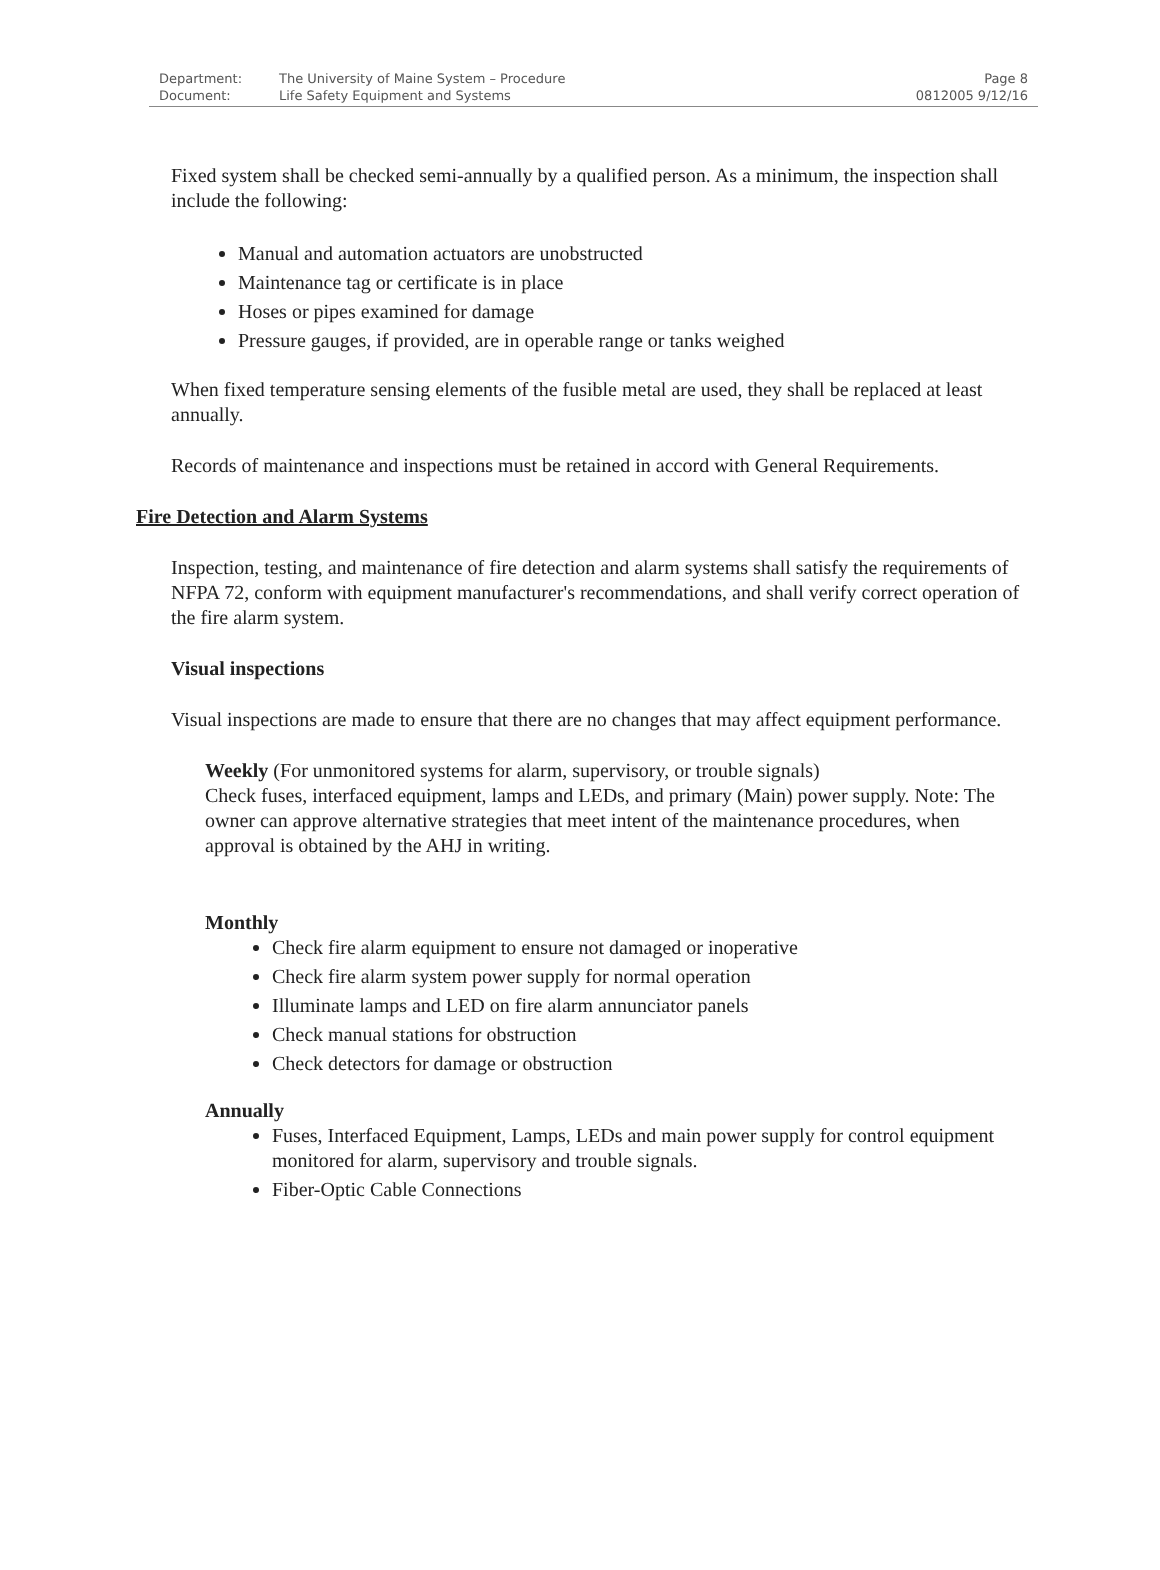| Department: | The University of Maine System – Procedure | Page 8 |
| Document: | Life Safety Equipment and Systems | 0812005 9/12/16 |
Fixed system shall be checked semi-annually by a qualified person. As a minimum, the inspection shall include the following:
Manual and automation actuators are unobstructed
Maintenance tag or certificate is in place
Hoses or pipes examined for damage
Pressure gauges, if provided, are in operable range or tanks weighed
When fixed temperature sensing elements of the fusible metal are used, they shall be replaced at least annually.
Records of maintenance and inspections must be retained in accord with General Requirements.
Fire Detection and Alarm Systems
Inspection, testing, and maintenance of fire detection and alarm systems shall satisfy the requirements of NFPA 72, conform with equipment manufacturer's recommendations, and shall verify correct operation of the fire alarm system.
Visual inspections
Visual inspections are made to ensure that there are no changes that may affect equipment performance.
Weekly (For unmonitored systems for alarm, supervisory, or trouble signals)
Check fuses, interfaced equipment, lamps and LEDs, and primary (Main) power supply. Note: The owner can approve alternative strategies that meet intent of the maintenance procedures, when approval is obtained by the AHJ in writing.
Monthly
Check fire alarm equipment to ensure not damaged or inoperative
Check fire alarm system power supply for normal operation
Illuminate lamps and LED on fire alarm annunciator panels
Check manual stations for obstruction
Check detectors for damage or obstruction
Annually
Fuses, Interfaced Equipment, Lamps, LEDs and main power supply for control equipment monitored for alarm, supervisory and trouble signals.
Fiber-Optic Cable Connections